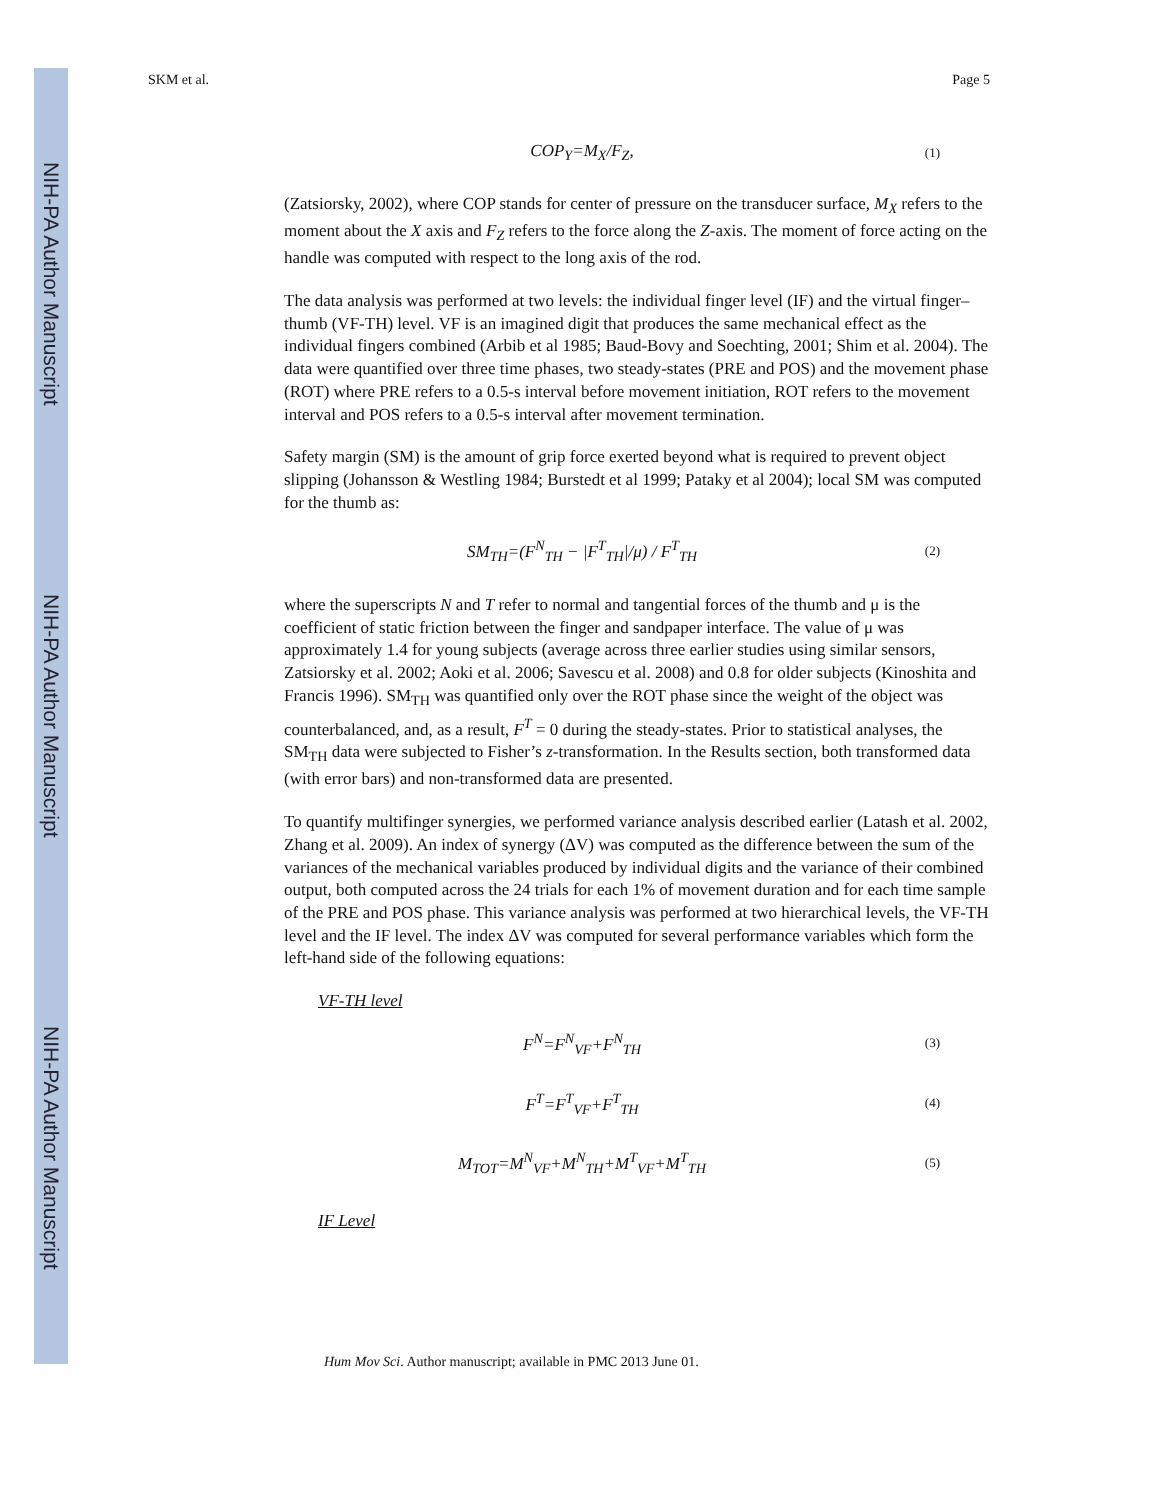NIH-PA Author Manuscript
NIH-PA Author Manuscript
NIH-PA Author Manuscript
SKM et al. Page 5
COP<sub>Y</sub>=M<sub>X</sub>/F<sub>Z</sub>, (1)
(Zatsiorsky, 2002), where COP stands for center of pressure on the transducer surface, M<sub>X</sub> refers to the moment about the X axis and F<sub>Z</sub> refers to the force along the Z-axis. The moment of force acting on the handle was computed with respect to the long axis of the rod.
The data analysis was performed at two levels: the individual finger level (IF) and the virtual finger–thumb (VF-TH) level. VF is an imagined digit that produces the same mechanical effect as the individual fingers combined (Arbib et al 1985; Baud-Bovy and Soechting, 2001; Shim et al. 2004). The data were quantified over three time phases, two steady-states (PRE and POS) and the movement phase (ROT) where PRE refers to a 0.5-s interval before movement initiation, ROT refers to the movement interval and POS refers to a 0.5-s interval after movement termination.
Safety margin (SM) is the amount of grip force exerted beyond what is required to prevent object slipping (Johansson & Westling 1984; Burstedt et al 1999; Pataky et al 2004); local SM was computed for the thumb as:
SM<sub>TH</sub>=(F<sup>N</sup><sub>TH</sub> − |F<sup>T</sup><sub>TH</sub>|/μ) / F<sup>T</sup><sub>TH</sub> (2)
where the superscripts N and T refer to normal and tangential forces of the thumb and μ is the coefficient of static friction between the finger and sandpaper interface. The value of μ was approximately 1.4 for young subjects (average across three earlier studies using similar sensors, Zatsiorsky et al. 2002; Aoki et al. 2006; Savescu et al. 2008) and 0.8 for older subjects (Kinoshita and Francis 1996). SM<sub>TH</sub> was quantified only over the ROT phase since the weight of the object was counterbalanced, and, as a result, F<sup>T</sup> = 0 during the steady-states. Prior to statistical analyses, the SM<sub>TH</sub> data were subjected to Fisher’s z-transformation. In the Results section, both transformed data (with error bars) and non-transformed data are presented.
To quantify multifinger synergies, we performed variance analysis described earlier (Latash et al. 2002, Zhang et al. 2009). An index of synergy (ΔV) was computed as the difference between the sum of the variances of the mechanical variables produced by individual digits and the variance of their combined output, both computed across the 24 trials for each 1% of movement duration and for each time sample of the PRE and POS phase. This variance analysis was performed at two hierarchical levels, the VF-TH level and the IF level. The index ΔV was computed for several performance variables which form the left-hand side of the following equations:
VF-TH level
F<sup>N</sup>=F<sup>N</sup><sub>VF</sub>+F<sup>N</sup><sub>TH</sub> (3)
F<sup>T</sup>=F<sup>T</sup><sub>VF</sub>+F<sup>T</sup><sub>TH</sub> (4)
M<sub>TOT</sub>=M<sup>N</sup><sub>VF</sub>+M<sup>N</sup><sub>TH</sub>+M<sup>T</sup><sub>VF</sub>+M<sup>T</sup><sub>TH</sub> (5)
IF Level
Hum Mov Sci. Author manuscript; available in PMC 2013 June 01.